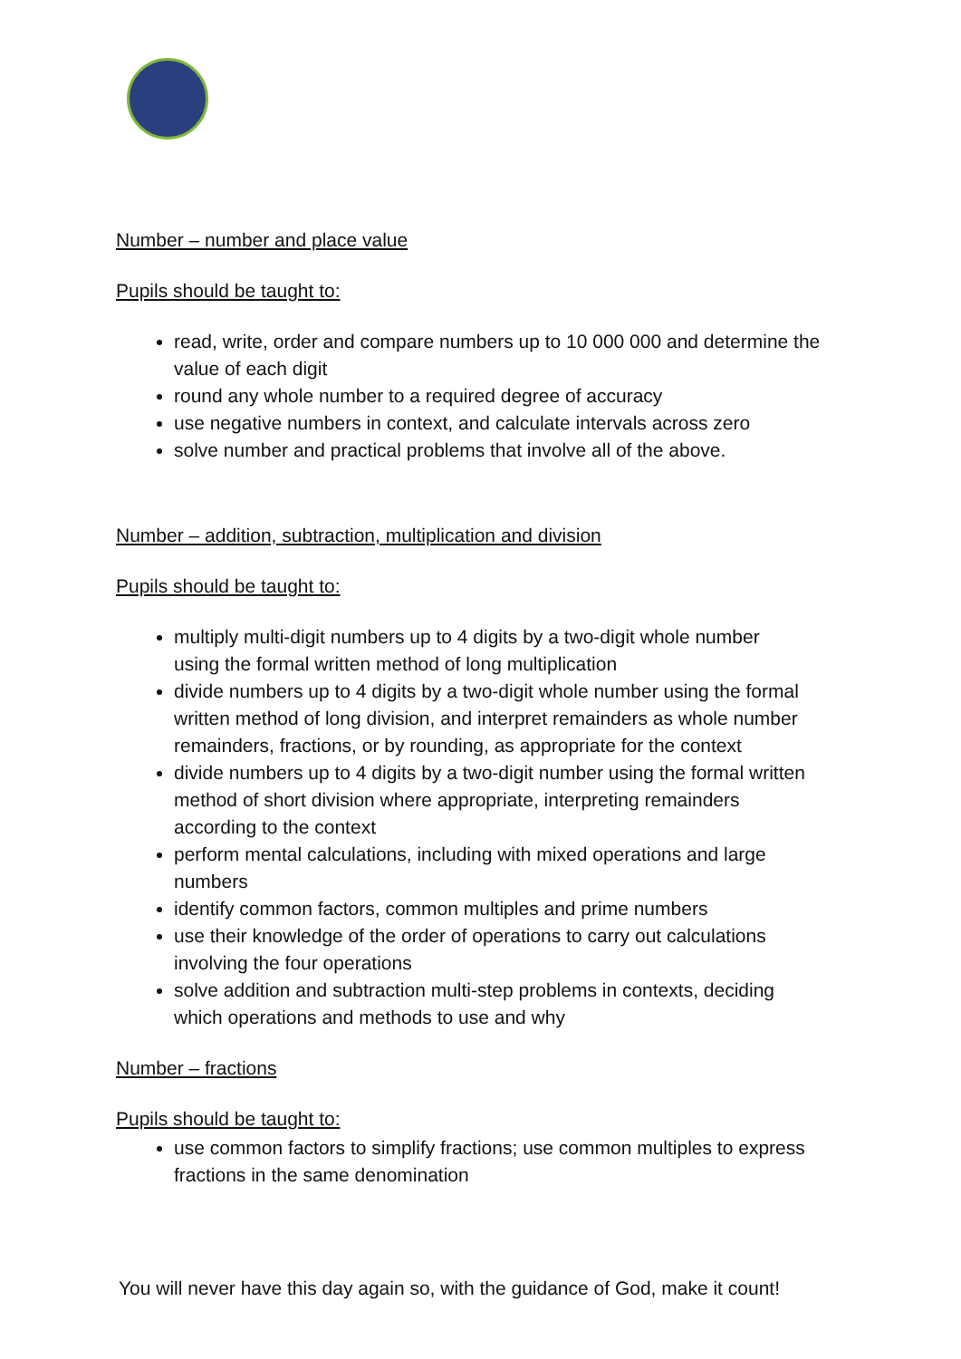Number – number and place value
Pupils should be taught to:
read, write, order and compare numbers up to 10 000 000 and determine the value of each digit
round any whole number to a required degree of accuracy
use negative numbers in context, and calculate intervals across zero
solve number and practical problems that involve all of the above.
Number – addition, subtraction, multiplication and division
Pupils should be taught to:
multiply multi-digit numbers up to 4 digits by a two-digit whole number using the formal written method of long multiplication
divide numbers up to 4 digits by a two-digit whole number using the formal written method of long division, and interpret remainders as whole number remainders, fractions, or by rounding, as appropriate for the context
divide numbers up to 4 digits by a two-digit number using the formal written method of short division where appropriate, interpreting remainders according to the context
perform mental calculations, including with mixed operations and large numbers
identify common factors, common multiples and prime numbers
use their knowledge of the order of operations to carry out calculations involving the four operations
solve addition and subtraction multi-step problems in contexts, deciding which operations and methods to use and why
Number – fractions
Pupils should be taught to:
use common factors to simplify fractions; use common multiples to express fractions in the same denomination
You will never have this day again so, with the guidance of God, make it count!